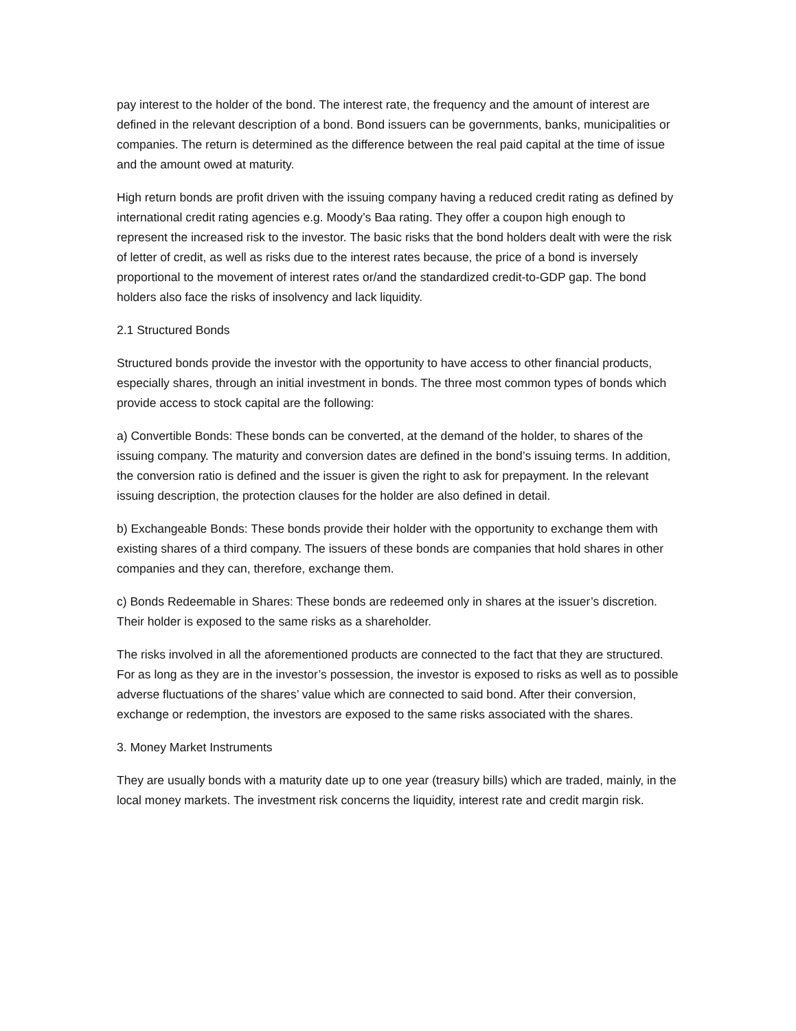pay interest to the holder of the bond. The interest rate, the frequency and the amount of interest are defined in the relevant description of a bond. Bond issuers can be governments, banks, municipalities or companies. The return is determined as the difference between the real paid capital at the time of issue and the amount owed at maturity.
High return bonds are profit driven with the issuing company having a reduced credit rating as defined by international credit rating agencies e.g. Moody’s Baa rating. They offer a coupon high enough to represent the increased risk to the investor. The basic risks that the bond holders dealt with were the risk of letter of credit, as well as risks due to the interest rates because, the price of a bond is inversely proportional to the movement of interest rates or/and the standardized credit-to-GDP gap. The bond holders also face the risks of insolvency and lack liquidity.
2.1 Structured Bonds
Structured bonds provide the investor with the opportunity to have access to other financial products, especially shares, through an initial investment in bonds. The three most common types of bonds which provide access to stock capital are the following:
a) Convertible Bonds: These bonds can be converted, at the demand of the holder, to shares of the issuing company. The maturity and conversion dates are defined in the bond’s issuing terms. In addition, the conversion ratio is defined and the issuer is given the right to ask for prepayment. In the relevant issuing description, the protection clauses for the holder are also defined in detail.
b) Exchangeable Bonds: These bonds provide their holder with the opportunity to exchange them with existing shares of a third company. The issuers of these bonds are companies that hold shares in other companies and they can, therefore, exchange them.
c) Bonds Redeemable in Shares: These bonds are redeemed only in shares at the issuer’s discretion. Their holder is exposed to the same risks as a shareholder.
The risks involved in all the aforementioned products are connected to the fact that they are structured. For as long as they are in the investor’s possession, the investor is exposed to risks as well as to possible adverse fluctuations of the shares’ value which are connected to said bond. After their conversion, exchange or redemption, the investors are exposed to the same risks associated with the shares.
3. Money Market Instruments
They are usually bonds with a maturity date up to one year (treasury bills) which are traded, mainly, in the local money markets. The investment risk concerns the liquidity, interest rate and credit margin risk.